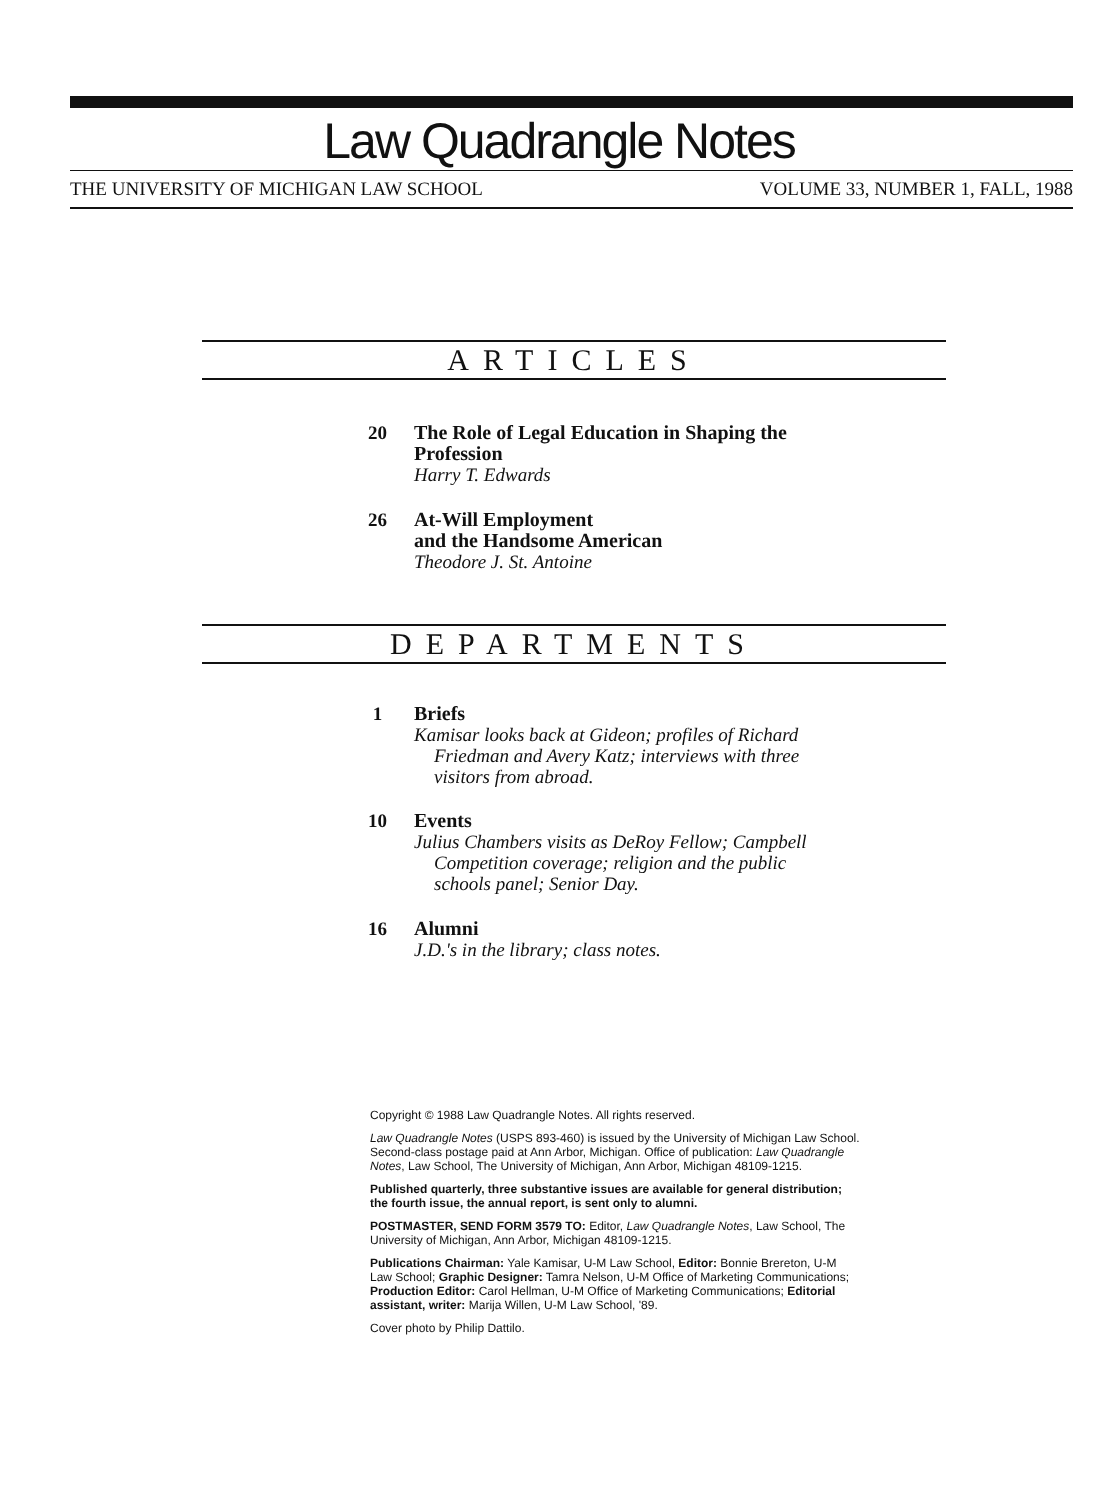Law Quadrangle Notes
THE UNIVERSITY OF MICHIGAN LAW SCHOOL VOLUME 33, NUMBER 1, FALL, 1988
ARTICLES
20 The Role of Legal Education in Shaping the
Profession
Harry T. Edwards
26 At-Will Employment
and the Handsome American
Theodore J. St. Antoine
DEPARTMENTS
1 Briefs
Kamisar looks back at Gideon; profiles of Richard
Friedman and Avery Katz; interviews with three
visitors from abroad.
10 Events
Julius Chambers visits as DeRoy Fellow; Campbell
Competition coverage; religion and the public
schools panel; Senior Day.
16 Alumni
J.D.'s in the library; class notes.
Copyright © 1988 Law Quadrangle Notes. All rights reserved.
Law Quadrangle Notes (USPS 893-460) is issued by the University of Michigan Law School. Second-class postage paid at Ann Arbor, Michigan. Office of publication: Law Quadrangle Notes, Law School, The University of Michigan, Ann Arbor, Michigan 48109-1215.
Published quarterly, three substantive issues are available for general distribution; the fourth issue, the annual report, is sent only to alumni.
POSTMASTER, SEND FORM 3579 TO: Editor, Law Quadrangle Notes, Law School, The University of Michigan, Ann Arbor, Michigan 48109-1215.
Publications Chairman: Yale Kamisar, U-M Law School, Editor: Bonnie Brereton, U-M Law School; Graphic Designer: Tamra Nelson, U-M Office of Marketing Communications; Production Editor: Carol Hellman, U-M Office of Marketing Communications; Editorial assistant, writer: Marija Willen, U-M Law School, '89.
Cover photo by Philip Dattilo.